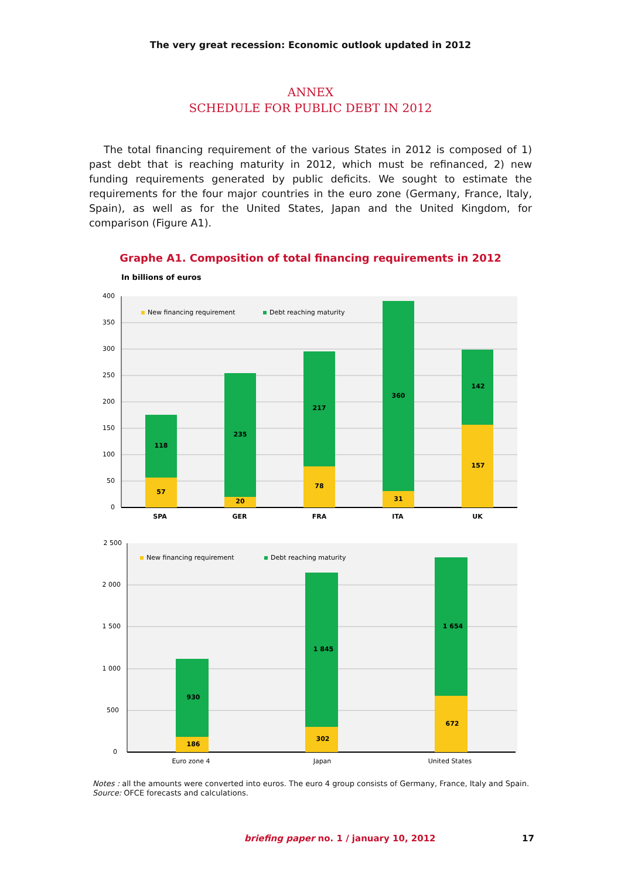The very great recession: Economic outlook updated in 2012
ANNEX
SCHEDULE FOR PUBLIC DEBT IN 2012
The total financing requirement of the various States in 2012 is composed of 1) past debt that is reaching maturity in 2012, which must be refinanced, 2) new funding requirements generated by public deficits. We sought to estimate the requirements for the four major countries in the euro zone (Germany, France, Italy, Spain), as well as for the United States, Japan and the United Kingdom, for comparison (Figure A1).
Graphe A1. Composition of total financing requirements in 2012
In billions of euros
400
350
300
250
200
150
100
50
0
New financing requirement
Debt reaching maturity
57
118
SPA
20
235
GER
78
217
FRA
31
360
ITA
157
142
UK
2 500
2 000
1 500
1 000
500
0
New financing requirement
Debt reaching maturity
186
930
Euro zone 4
302
1 845
Japan
672
1 654
United States
Notes : all the amounts were converted into euros. The euro 4 group consists of Germany, France, Italy and Spain.
Source: OFCE forecasts and calculations.
briefing paper no. 1 / january 10, 2012 17